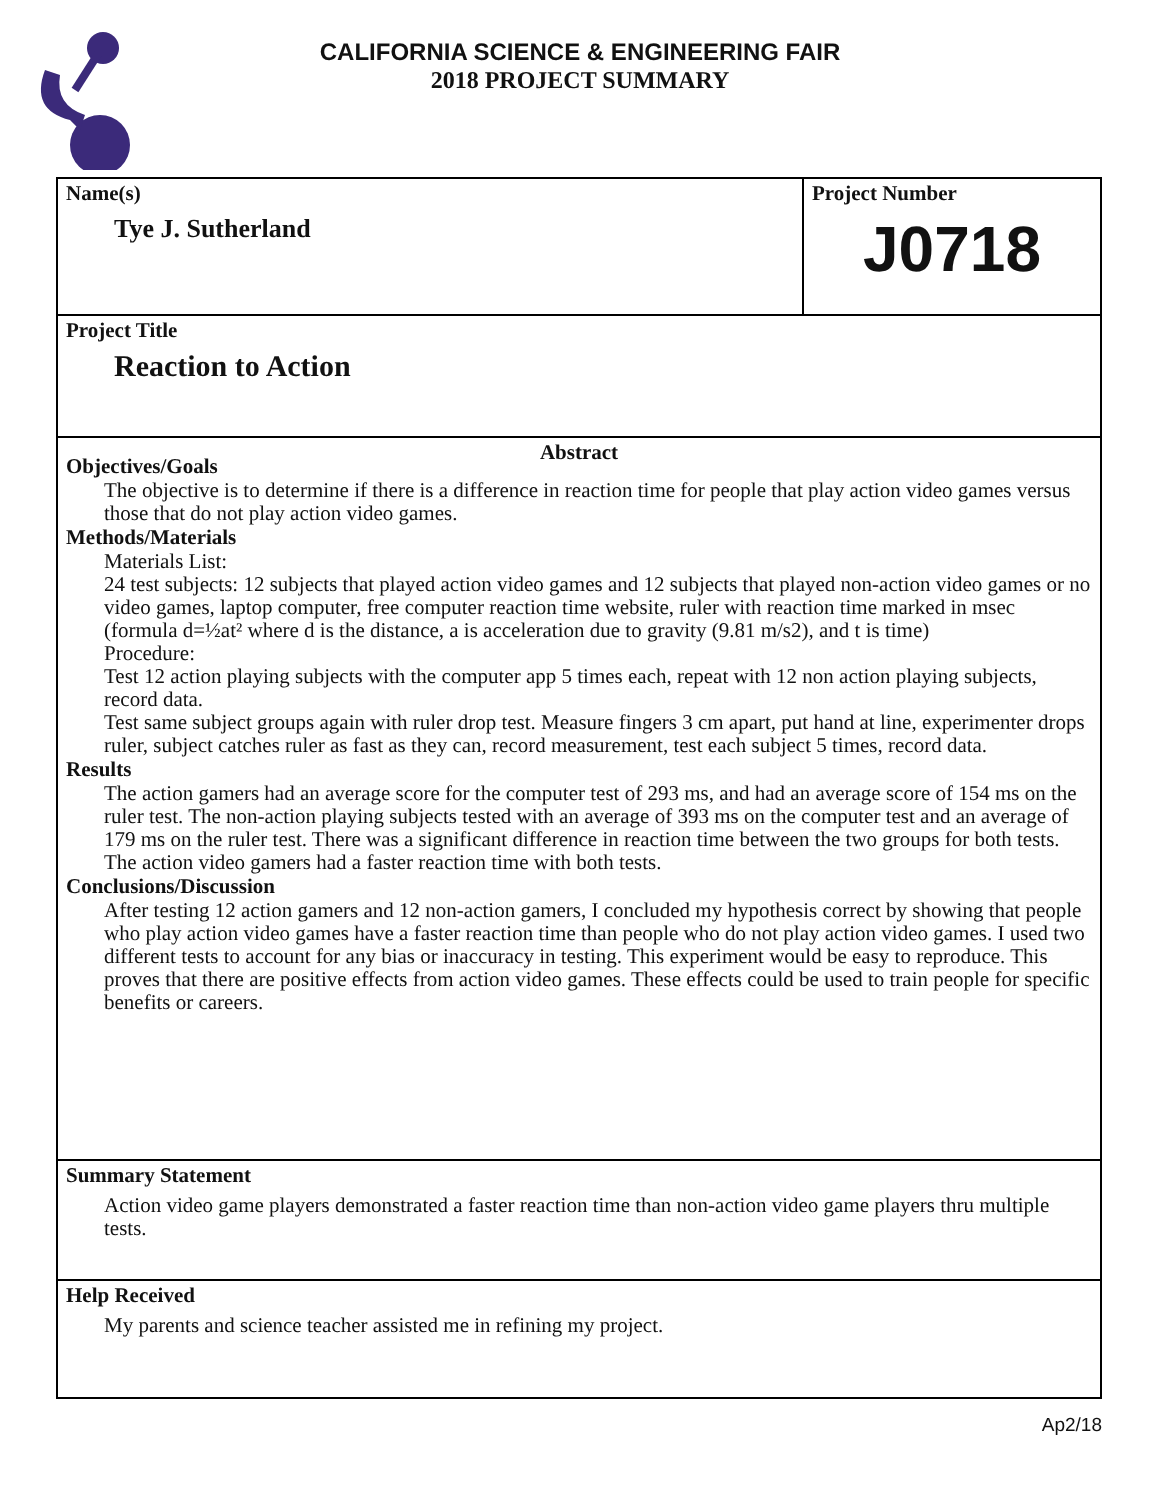CALIFORNIA SCIENCE & ENGINEERING FAIR
2018 PROJECT SUMMARY
Name(s)
Tye J. Sutherland
Project Number
J0718
Project Title
Reaction to Action
Abstract
Objectives/Goals
The objective is to determine if there is a difference in reaction time for people that play action video games versus those that do not play action video games.
Methods/Materials
Materials List:
24 test subjects: 12 subjects that played action video games and 12 subjects that played non-action video games or no video games, laptop computer, free computer reaction time website, ruler with reaction time marked in msec (formula d=½at² where d is the distance, a is acceleration due to gravity (9.81 m/s2), and t is time)
Procedure:
Test 12 action playing subjects with the computer app 5 times each, repeat with 12 non action playing subjects, record data.
Test same subject groups again with ruler drop test. Measure fingers 3 cm apart, put hand at line, experimenter drops ruler, subject catches ruler as fast as they can, record measurement, test each subject 5 times, record data.
Results
The action gamers had an average score for the computer test of 293 ms, and had an average score of 154 ms on the ruler test. The non-action playing subjects tested with an average of 393 ms on the computer test and an average of 179 ms on the ruler test. There was a significant difference in reaction time between the two groups for both tests. The action video gamers had a faster reaction time with both tests.
Conclusions/Discussion
After testing 12 action gamers and 12 non-action gamers, I concluded my hypothesis correct by showing that people who play action video games have a faster reaction time than people who do not play action video games. I used two different tests to account for any bias or inaccuracy in testing. This experiment would be easy to reproduce. This proves that there are positive effects from action video games. These effects could be used to train people for specific benefits or careers.
Summary Statement
Action video game players demonstrated a faster reaction time than non-action video game players thru multiple tests.
Help Received
My parents and science teacher assisted me in refining my project.
Ap2/18